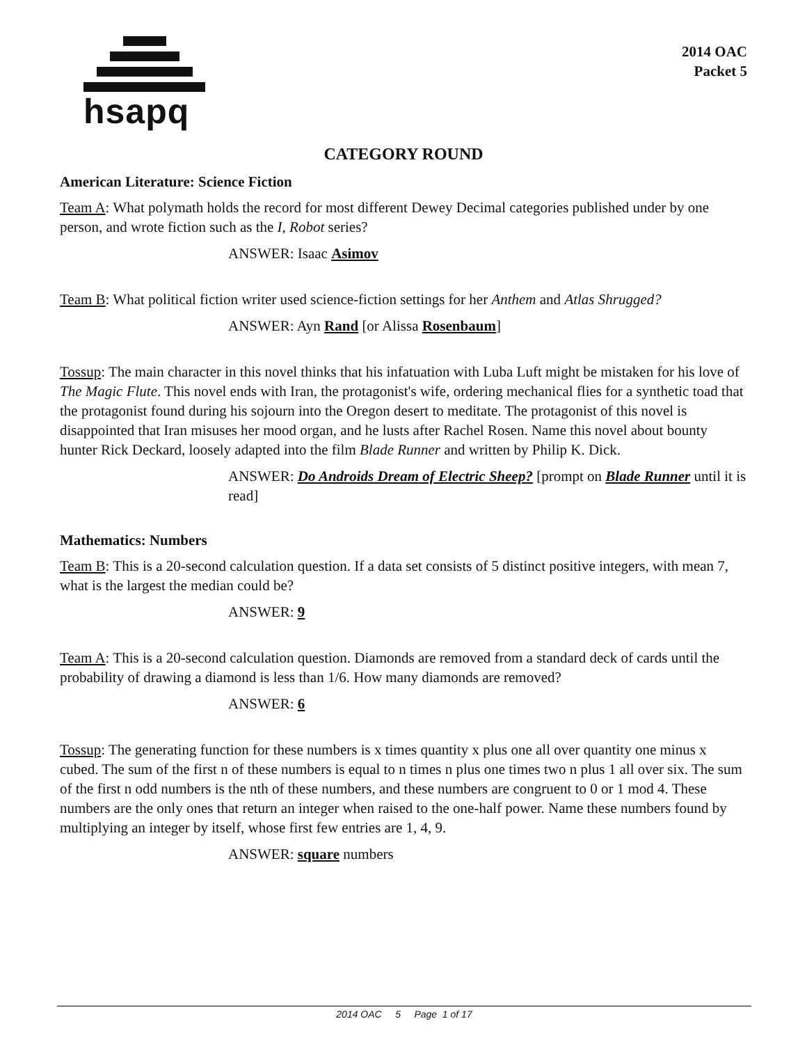hsapq
2014 OAC
Packet 5
CATEGORY ROUND
American Literature: Science Fiction
Team A: What polymath holds the record for most different Dewey Decimal categories published under by one person, and wrote fiction such as the I, Robot series?
ANSWER: Isaac Asimov
Team B: What political fiction writer used science-fiction settings for her Anthem and Atlas Shrugged?
ANSWER: Ayn Rand [or Alissa Rosenbaum]
Tossup: The main character in this novel thinks that his infatuation with Luba Luft might be mistaken for his love of The Magic Flute. This novel ends with Iran, the protagonist's wife, ordering mechanical flies for a synthetic toad that the protagonist found during his sojourn into the Oregon desert to meditate. The protagonist of this novel is disappointed that Iran misuses her mood organ, and he lusts after Rachel Rosen. Name this novel about bounty hunter Rick Deckard, loosely adapted into the film Blade Runner and written by Philip K. Dick.
ANSWER: Do Androids Dream of Electric Sheep? [prompt on Blade Runner until it is read]
Mathematics: Numbers
Team B: This is a 20-second calculation question. If a data set consists of 5 distinct positive integers, with mean 7, what is the largest the median could be?
ANSWER: 9
Team A: This is a 20-second calculation question. Diamonds are removed from a standard deck of cards until the probability of drawing a diamond is less than 1/6. How many diamonds are removed?
ANSWER: 6
Tossup: The generating function for these numbers is x times quantity x plus one all over quantity one minus x cubed. The sum of the first n of these numbers is equal to n times n plus one times two n plus 1 all over six. The sum of the first n odd numbers is the nth of these numbers, and these numbers are congruent to 0 or 1 mod 4. These numbers are the only ones that return an integer when raised to the one-half power. Name these numbers found by multiplying an integer by itself, whose first few entries are 1, 4, 9.
ANSWER: square numbers
2014 OAC 5 Page 1 of 17